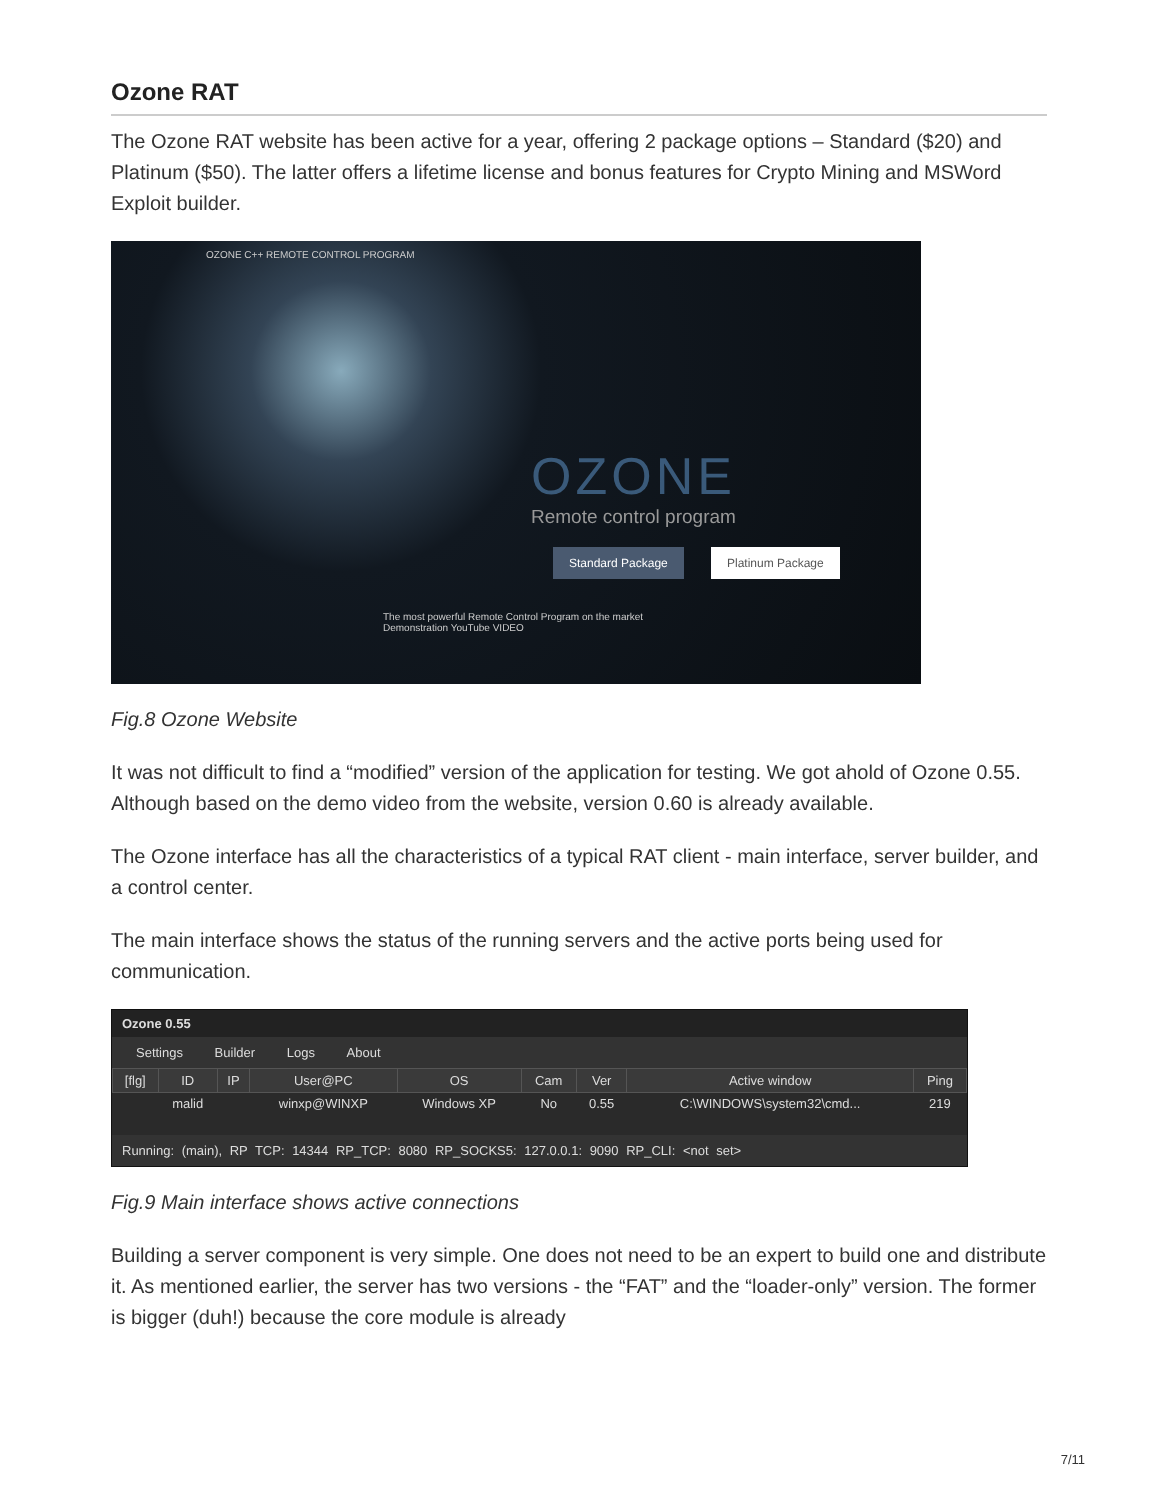Ozone RAT
The Ozone RAT website has been active for a year, offering 2 package options – Standard ($20) and Platinum ($50). The latter offers a lifetime license and bonus features for Crypto Mining and MSWord Exploit builder.
OZONE C++ REMOTE CONTROL PROGRAM
OZONE
Remote control program
Standard Package Platinum Package
The most powerful Remote Control Program on the market
Demonstration YouTube VIDEO
Fig.8 Ozone Website
It was not difficult to find a “modified” version of the application for testing. We got ahold of Ozone 0.55. Although based on the demo video from the website, version 0.60 is already available.
The Ozone interface has all the characteristics of a typical RAT client - main interface, server builder, and a control center.
The main interface shows the status of the running servers and the active ports being used for communication.
Ozone 0.55
Settings Builder Logs About
| [flg] | ID | IP | User@PC | OS | Cam | Ver | Active window | Ping |
| --- | --- | --- | --- | --- | --- | --- | --- | --- |
| | malid | | winxp@WINXP | Windows XP | No | 0.55 | C:\WINDOWS\system32\cmd... | 219 |
Running: (main), RP TCP: 14344 RP_TCP: 8080 RP_SOCKS5: 127.0.0.1: 9090 RP_CLI: <not set>
Fig.9 Main interface shows active connections
Building a server component is very simple. One does not need to be an expert to build one and distribute it. As mentioned earlier, the server has two versions - the “FAT” and the “loader-only” version. The former is bigger (duh!) because the core module is already
7/11